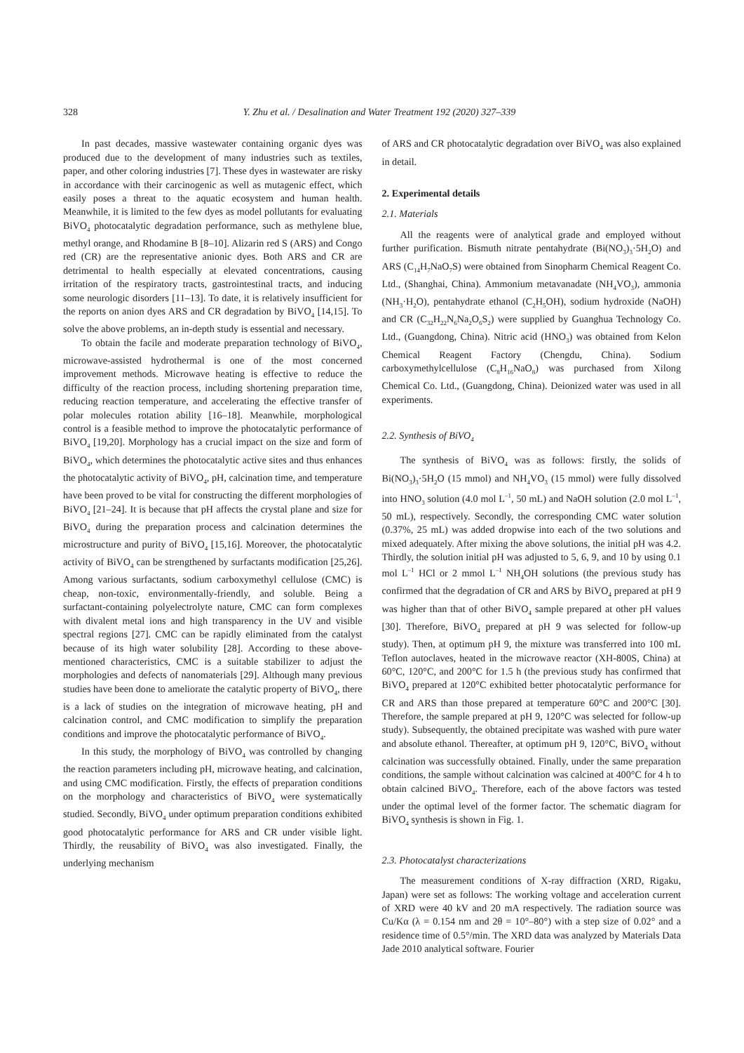328 Y. Zhu et al. / Desalination and Water Treatment 192 (2020) 327–339
In past decades, massive wastewater containing organic dyes was produced due to the development of many industries such as textiles, paper, and other coloring industries [7]. These dyes in wastewater are risky in accordance with their carcinogenic as well as mutagenic effect, which easily poses a threat to the aquatic ecosystem and human health. Meanwhile, it is limited to the few dyes as model pollutants for evaluating BiVO<sub>4</sub> photocatalytic degradation performance, such as methylene blue, methyl orange, and Rhodamine B [8–10]. Alizarin red S (ARS) and Congo red (CR) are the representative anionic dyes. Both ARS and CR are detrimental to health especially at elevated concentrations, causing irritation of the respiratory tracts, gastrointestinal tracts, and inducing some neurologic disorders [11–13]. To date, it is relatively insufficient for the reports on anion dyes ARS and CR degradation by BiVO<sub>4</sub> [14,15]. To solve the above problems, an in-depth study is essential and necessary.
To obtain the facile and moderate preparation technology of BiVO<sub>4</sub>, microwave-assisted hydrothermal is one of the most concerned improvement methods. Microwave heating is effective to reduce the difficulty of the reaction process, including shortening preparation time, reducing reaction temperature, and accelerating the effective transfer of polar molecules rotation ability [16–18]. Meanwhile, morphological control is a feasible method to improve the photocatalytic performance of BiVO<sub>4</sub> [19,20]. Morphology has a crucial impact on the size and form of BiVO<sub>4</sub>, which determines the photocatalytic active sites and thus enhances the photocatalytic activity of BiVO<sub>4</sub>, pH, calcination time, and temperature have been proved to be vital for constructing the different morphologies of BiVO<sub>4</sub> [21–24]. It is because that pH affects the crystal plane and size for BiVO<sub>4</sub> during the preparation process and calcination determines the microstructure and purity of BiVO<sub>4</sub> [15,16]. Moreover, the photocatalytic activity of BiVO<sub>4</sub> can be strengthened by surfactants modification [25,26]. Among various surfactants, sodium carboxymethyl cellulose (CMC) is cheap, non-toxic, environmentally-friendly, and soluble. Being a surfactant-containing polyelectrolyte nature, CMC can form complexes with divalent metal ions and high transparency in the UV and visible spectral regions [27]. CMC can be rapidly eliminated from the catalyst because of its high water solubility [28]. According to these above-mentioned characteristics, CMC is a suitable stabilizer to adjust the morphologies and defects of nanomaterials [29]. Although many previous studies have been done to ameliorate the catalytic property of BiVO<sub>4</sub>, there is a lack of studies on the integration of microwave heating, pH and calcination control, and CMC modification to simplify the preparation conditions and improve the photocatalytic performance of BiVO<sub>4</sub>.
In this study, the morphology of BiVO<sub>4</sub> was controlled by changing the reaction parameters including pH, microwave heating, and calcination, and using CMC modification. Firstly, the effects of preparation conditions on the morphology and characteristics of BiVO<sub>4</sub> were systematically studied. Secondly, BiVO<sub>4</sub> under optimum preparation conditions exhibited good photocatalytic performance for ARS and CR under visible light. Thirdly, the reusability of BiVO<sub>4</sub> was also investigated. Finally, the underlying mechanism
of ARS and CR photocatalytic degradation over BiVO<sub>4</sub> was also explained in detail.
2. Experimental details
2.1. Materials
All the reagents were of analytical grade and employed without further purification. Bismuth nitrate pentahydrate (Bi(NO<sub>3</sub>)<sub>3</sub>·5H<sub>2</sub>O) and ARS (C<sub>14</sub>H<sub>7</sub>NaO<sub>7</sub>S) were obtained from Sinopharm Chemical Reagent Co. Ltd., (Shanghai, China). Ammonium metavanadate (NH<sub>4</sub>VO<sub>3</sub>), ammonia (NH<sub>3</sub>·H<sub>2</sub>O), pentahydrate ethanol (C<sub>2</sub>H<sub>5</sub>OH), sodium hydroxide (NaOH) and CR (C<sub>32</sub>H<sub>22</sub>N<sub>6</sub>Na<sub>2</sub>O<sub>6</sub>S<sub>2</sub>) were supplied by Guanghua Technology Co. Ltd., (Guangdong, China). Nitric acid (HNO<sub>3</sub>) was obtained from Kelon Chemical Reagent Factory (Chengdu, China). Sodium carboxymethylcellulose (C<sub>8</sub>H<sub>16</sub>NaO<sub>8</sub>) was purchased from Xilong Chemical Co. Ltd., (Guangdong, China). Deionized water was used in all experiments.
2.2. Synthesis of BiVO<sub>4</sub>
The synthesis of BiVO<sub>4</sub> was as follows: firstly, the solids of Bi(NO<sub>3</sub>)<sub>3</sub>·5H<sub>2</sub>O (15 mmol) and NH<sub>4</sub>VO<sub>3</sub> (15 mmol) were fully dissolved into HNO<sub>3</sub> solution (4.0 mol L<sup>–1</sup>, 50 mL) and NaOH solution (2.0 mol L<sup>–1</sup>, 50 mL), respectively. Secondly, the corresponding CMC water solution (0.37%, 25 mL) was added dropwise into each of the two solutions and mixed adequately. After mixing the above solutions, the initial pH was 4.2. Thirdly, the solution initial pH was adjusted to 5, 6, 9, and 10 by using 0.1 mol L<sup>–1</sup> HCl or 2 mmol L<sup>–1</sup> NH<sub>4</sub>OH solutions (the previous study has confirmed that the degradation of CR and ARS by BiVO<sub>4</sub> prepared at pH 9 was higher than that of other BiVO<sub>4</sub> sample prepared at other pH values [30]. Therefore, BiVO<sub>4</sub> prepared at pH 9 was selected for follow-up study). Then, at optimum pH 9, the mixture was transferred into 100 mL Teflon autoclaves, heated in the microwave reactor (XH-800S, China) at 60°C, 120°C, and 200°C for 1.5 h (the previous study has confirmed that BiVO<sub>4</sub> prepared at 120°C exhibited better photocatalytic performance for CR and ARS than those prepared at temperature 60°C and 200°C [30]. Therefore, the sample prepared at pH 9, 120°C was selected for follow-up study). Subsequently, the obtained precipitate was washed with pure water and absolute ethanol. Thereafter, at optimum pH 9, 120°C, BiVO<sub>4</sub> without calcination was successfully obtained. Finally, under the same preparation conditions, the sample without calcination was calcined at 400°C for 4 h to obtain calcined BiVO<sub>4</sub>. Therefore, each of the above factors was tested under the optimal level of the former factor. The schematic diagram for BiVO<sub>4</sub> synthesis is shown in Fig. 1.
2.3. Photocatalyst characterizations
The measurement conditions of X-ray diffraction (XRD, Rigaku, Japan) were set as follows: The working voltage and acceleration current of XRD were 40 kV and 20 mA respectively. The radiation source was Cu/Kα (λ = 0.154 nm and 2θ = 10°–80°) with a step size of 0.02° and a residence time of 0.5°/min. The XRD data was analyzed by Materials Data Jade 2010 analytical software. Fourier